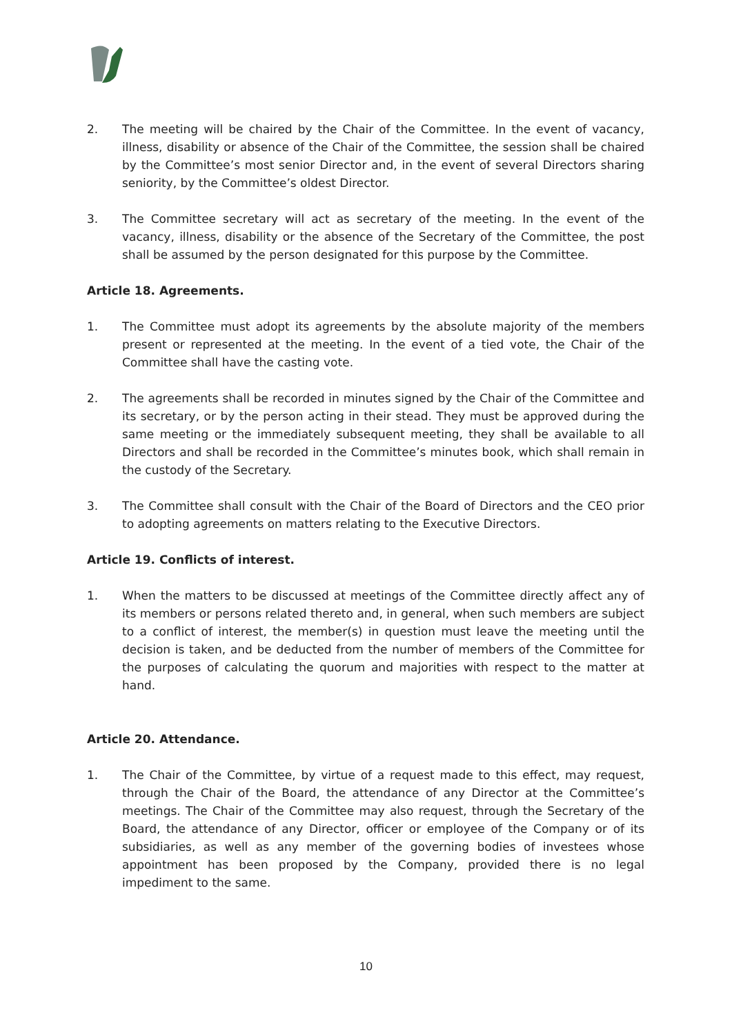2. The meeting will be chaired by the Chair of the Committee. In the event of vacancy, illness, disability or absence of the Chair of the Committee, the session shall be chaired by the Committee’s most senior Director and, in the event of several Directors sharing seniority, by the Committee’s oldest Director.
3. The Committee secretary will act as secretary of the meeting. In the event of the vacancy, illness, disability or the absence of the Secretary of the Committee, the post shall be assumed by the person designated for this purpose by the Committee.
Article 18. Agreements.
1. The Committee must adopt its agreements by the absolute majority of the members present or represented at the meeting. In the event of a tied vote, the Chair of the Committee shall have the casting vote.
2. The agreements shall be recorded in minutes signed by the Chair of the Committee and its secretary, or by the person acting in their stead. They must be approved during the same meeting or the immediately subsequent meeting, they shall be available to all Directors and shall be recorded in the Committee’s minutes book, which shall remain in the custody of the Secretary.
3. The Committee shall consult with the Chair of the Board of Directors and the CEO prior to adopting agreements on matters relating to the Executive Directors.
Article 19. Conflicts of interest.
1. When the matters to be discussed at meetings of the Committee directly affect any of its members or persons related thereto and, in general, when such members are subject to a conflict of interest, the member(s) in question must leave the meeting until the decision is taken, and be deducted from the number of members of the Committee for the purposes of calculating the quorum and majorities with respect to the matter at hand.
Article 20. Attendance.
1. The Chair of the Committee, by virtue of a request made to this effect, may request, through the Chair of the Board, the attendance of any Director at the Committee’s meetings. The Chair of the Committee may also request, through the Secretary of the Board, the attendance of any Director, officer or employee of the Company or of its subsidiaries, as well as any member of the governing bodies of investees whose appointment has been proposed by the Company, provided there is no legal impediment to the same.
10